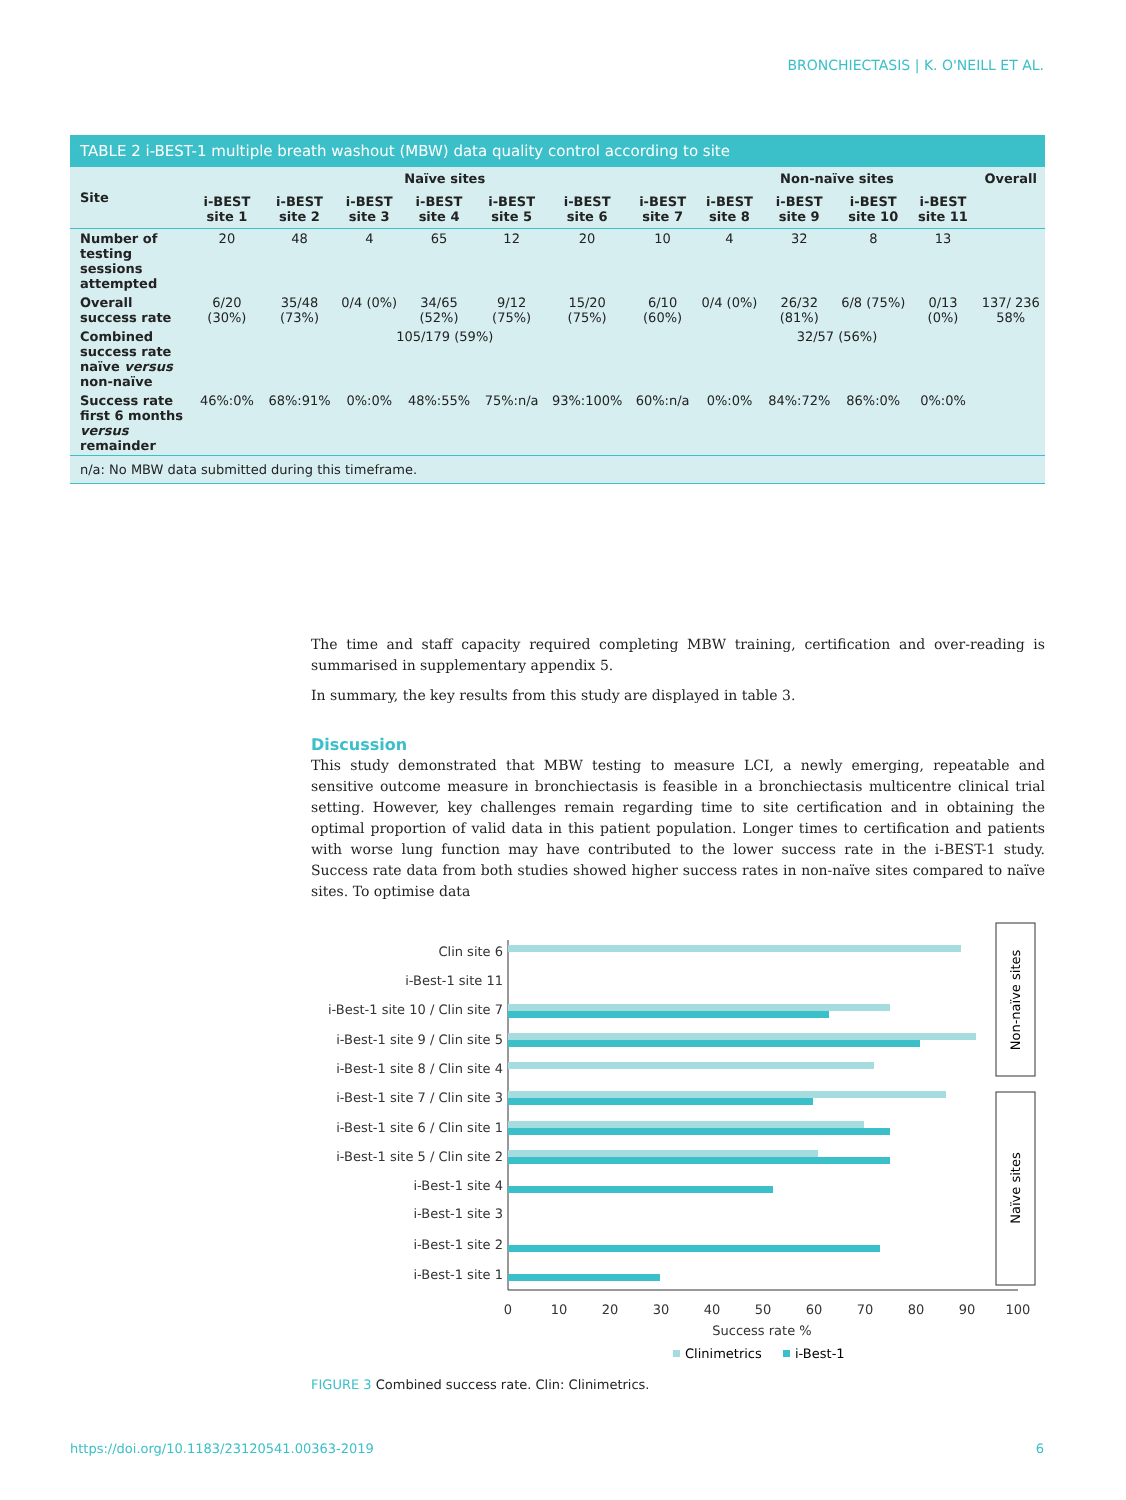BRONCHIECTASIS | K. O'NEILL ET AL.
TABLE 2 i-BEST-1 multiple breath washout (MBW) data quality control according to site
| Site | Naïve sites | | | | | | | Non-naïve sites | | | | Overall |
| --- | --- | --- | --- | --- | --- | --- | --- | --- | --- | --- | --- | --- |
| | i-BEST site 1 | i-BEST site 2 | i-BEST site 3 | i-BEST site 4 | i-BEST site 5 | i-BEST site 6 | i-BEST site 7 | i-BEST site 8 | i-BEST site 9 | i-BEST site 10 | i-BEST site 11 | |
| Number of testing sessions attempted | 20 | 48 | 4 | 65 | 12 | 20 | 10 | 4 | 32 | 8 | 13 | |
| Overall success rate | 6/20 (30%) | 35/48 (73%) | 0/4 (0%) | 34/65 (52%) | 9/12 (75%) | 15/20 (75%) | 6/10 (60%) | 0/4 (0%) | 26/32 (81%) | 6/8 (75%) | 0/13 (0%) | 137/ 236 58% |
| Combined success rate naïve versus non-naïve | 105/179 (59%) | | | | | | | 32/57 (56%) | | | | |
| Success rate first 6 months versus remainder | 46%:0% | 68%:91% | 0%:0% | 48%:55% | 75%:n/a | 93%:100% | 60%:n/a | 0%:0% | 84%:72% | 86%:0% | 0%:0% | |
n/a: No MBW data submitted during this timeframe.
The time and staff capacity required completing MBW training, certification and over-reading is summarised in supplementary appendix 5.
In summary, the key results from this study are displayed in table 3.
Discussion
This study demonstrated that MBW testing to measure LCI, a newly emerging, repeatable and sensitive outcome measure in bronchiectasis is feasible in a bronchiectasis multicentre clinical trial setting. However, key challenges remain regarding time to site certification and in obtaining the optimal proportion of valid data in this patient population. Longer times to certification and patients with worse lung function may have contributed to the lower success rate in the i-BEST-1 study. Success rate data from both studies showed higher success rates in non-naïve sites compared to naïve sites. To optimise data
Clin site 6
i-Best-1 site 11
i-Best-1 site 10 / Clin site 7
i-Best-1 site 9 / Clin site 5
i-Best-1 site 8 / Clin site 4
i-Best-1 site 7 / Clin site 3
i-Best-1 site 6 / Clin site 1
i-Best-1 site 5 / Clin site 2
i-Best-1 site 4
i-Best-1 site 3
i-Best-1 site 2
i-Best-1 site 1
0
10
20
30
40
50
60
70
80
90
100
Success rate %
Clinimetrics
i-Best-1
Non-naïve sites
Naïve sites
FIGURE 3 Combined success rate. Clin: Clinimetrics.
https://doi.org/10.1183/23120541.00363-2019 6